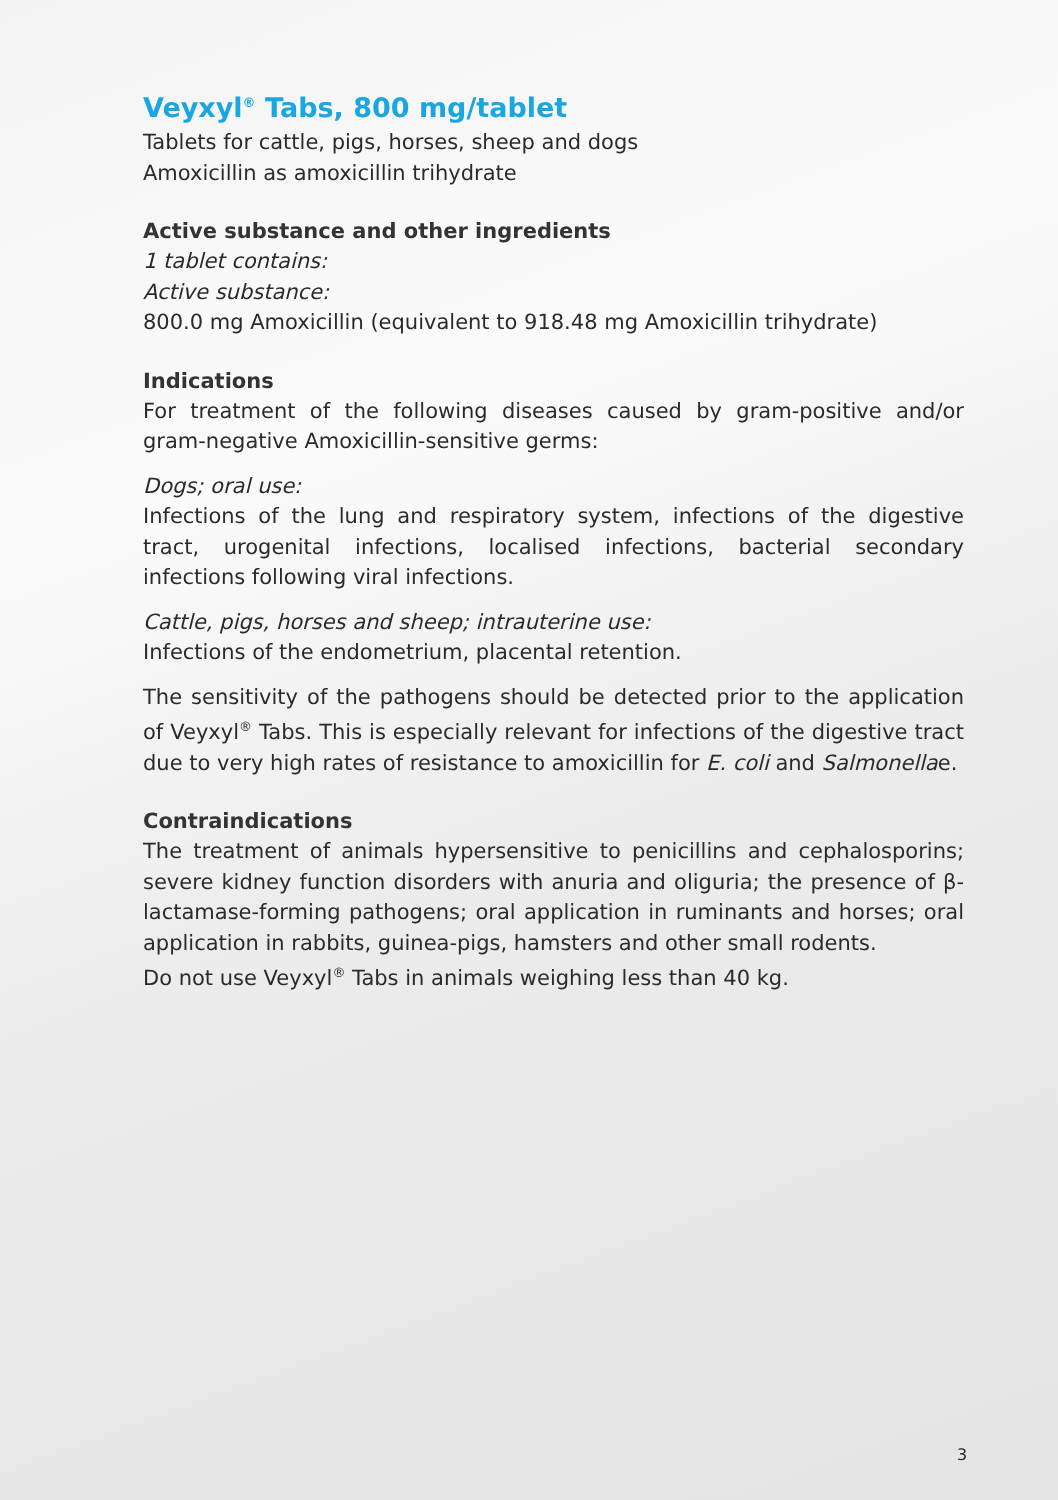Veyxyl<sup>®</sup> Tabs, 800 mg/tablet
Tablets for cattle, pigs, horses, sheep and dogs
Amoxicillin as amoxicillin trihydrate
Active substance and other ingredients
1 tablet contains:
Active substance:
800.0 mg Amoxicillin (equivalent to 918.48 mg Amoxicillin trihydrate)
Indications
For treatment of the following diseases caused by gram-positive and/or gram-negative Amoxicillin-sensitive germs:
Dogs; oral use:
Infections of the lung and respiratory system, infections of the digestive tract, urogenital infections, localised infections, bacterial secondary infections following viral infections.
Cattle, pigs, horses and sheep; intrauterine use:
Infections of the endometrium, placental retention.
The sensitivity of the pathogens should be detected prior to the application of Veyxyl<sup>®</sup> Tabs. This is especially relevant for infections of the digestive tract due to very high rates of resistance to amoxicillin for E. coli and Salmonellae.
Contraindications
The treatment of animals hypersensitive to penicillins and cephalosporins; severe kidney function disorders with anuria and oliguria; the presence of β-lactamase-forming pathogens; oral application in ruminants and horses; oral application in rabbits, guinea-pigs, hamsters and other small rodents.
Do not use Veyxyl<sup>®</sup> Tabs in animals weighing less than 40 kg.
3